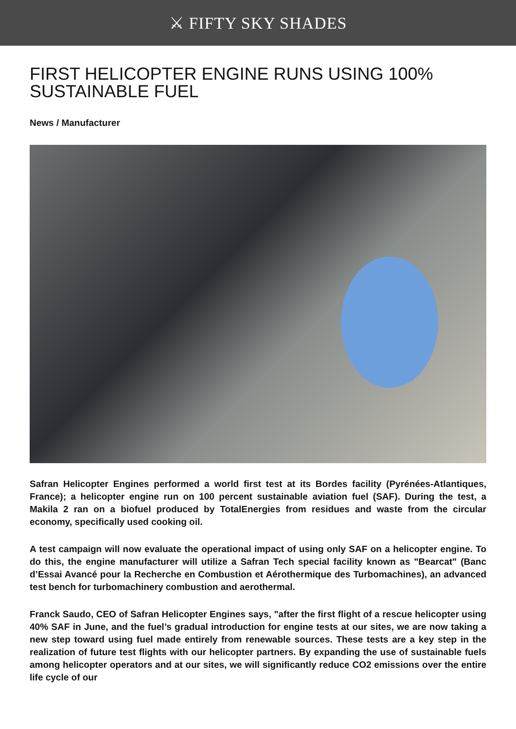⚔ FIFTY SKY SHADES
FIRST HELICOPTER ENGINE RUNS USING 100% SUSTAINABLE FUEL
News / Manufacturer
Safran Helicopter Engines performed a world first test at its Bordes facility (Pyrénées-Atlantiques, France); a helicopter engine run on 100 percent sustainable aviation fuel (SAF). During the test, a Makila 2 ran on a biofuel produced by TotalEnergies from residues and waste from the circular economy, specifically used cooking oil.
A test campaign will now evaluate the operational impact of using only SAF on a helicopter engine. To do this, the engine manufacturer will utilize a Safran Tech special facility known as "Bearcat" (Banc d’Essai Avancé pour la Recherche en Combustion et Aérothermique des Turbomachines), an advanced test bench for turbomachinery combustion and aerothermal.
Franck Saudo, CEO of Safran Helicopter Engines says, "after the first flight of a rescue helicopter using 40% SAF in June, and the fuel’s gradual introduction for engine tests at our sites, we are now taking a new step toward using fuel made entirely from renewable sources. These tests are a key step in the realization of future test flights with our helicopter partners. By expanding the use of sustainable fuels among helicopter operators and at our sites, we will significantly reduce CO2 emissions over the entire life cycle of our